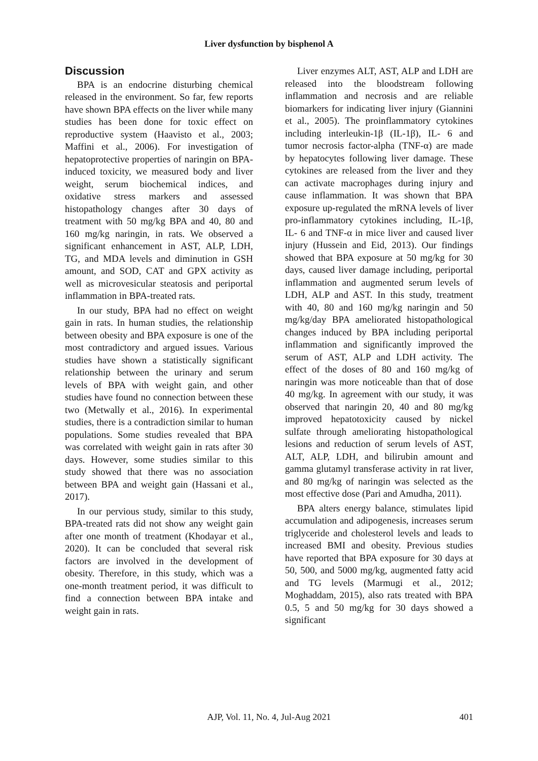Liver dysfunction by bisphenol A
Discussion
BPA is an endocrine disturbing chemical released in the environment. So far, few reports have shown BPA effects on the liver while many studies has been done for toxic effect on reproductive system (Haavisto et al., 2003; Maffini et al., 2006). For investigation of hepatoprotective properties of naringin on BPA-induced toxicity, we measured body and liver weight, serum biochemical indices, and oxidative stress markers and assessed histopathology changes after 30 days of treatment with 50 mg/kg BPA and 40, 80 and 160 mg/kg naringin, in rats. We observed a significant enhancement in AST, ALP, LDH, TG, and MDA levels and diminution in GSH amount, and SOD, CAT and GPX activity as well as microvesicular steatosis and periportal inflammation in BPA-treated rats.
In our study, BPA had no effect on weight gain in rats. In human studies, the relationship between obesity and BPA exposure is one of the most contradictory and argued issues. Various studies have shown a statistically significant relationship between the urinary and serum levels of BPA with weight gain, and other studies have found no connection between these two (Metwally et al., 2016). In experimental studies, there is a contradiction similar to human populations. Some studies revealed that BPA was correlated with weight gain in rats after 30 days. However, some studies similar to this study showed that there was no association between BPA and weight gain (Hassani et al., 2017).
In our pervious study, similar to this study, BPA-treated rats did not show any weight gain after one month of treatment (Khodayar et al., 2020). It can be concluded that several risk factors are involved in the development of obesity. Therefore, in this study, which was a one-month treatment period, it was difficult to find a connection between BPA intake and weight gain in rats.
Liver enzymes ALT, AST, ALP and LDH are released into the bloodstream following inflammation and necrosis and are reliable biomarkers for indicating liver injury (Giannini et al., 2005). The proinflammatory cytokines including interleukin-1β (IL-1β), IL- 6 and tumor necrosis factor-alpha (TNF-α) are made by hepatocytes following liver damage. These cytokines are released from the liver and they can activate macrophages during injury and cause inflammation. It was shown that BPA exposure up-regulated the mRNA levels of liver pro-inflammatory cytokines including, IL-1β, IL- 6 and TNF-α in mice liver and caused liver injury (Hussein and Eid, 2013). Our findings showed that BPA exposure at 50 mg/kg for 30 days, caused liver damage including, periportal inflammation and augmented serum levels of LDH, ALP and AST. In this study, treatment with 40, 80 and 160 mg/kg naringin and 50 mg/kg/day BPA ameliorated histopathological changes induced by BPA including periportal inflammation and significantly improved the serum of AST, ALP and LDH activity. The effect of the doses of 80 and 160 mg/kg of naringin was more noticeable than that of dose 40 mg/kg. In agreement with our study, it was observed that naringin 20, 40 and 80 mg/kg improved hepatotoxicity caused by nickel sulfate through ameliorating histopathological lesions and reduction of serum levels of AST, ALT, ALP, LDH, and bilirubin amount and gamma glutamyl transferase activity in rat liver, and 80 mg/kg of naringin was selected as the most effective dose (Pari and Amudha, 2011).
BPA alters energy balance, stimulates lipid accumulation and adipogenesis, increases serum triglyceride and cholesterol levels and leads to increased BMI and obesity. Previous studies have reported that BPA exposure for 30 days at 50, 500, and 5000 mg/kg, augmented fatty acid and TG levels (Marmugi et al., 2012; Moghaddam, 2015), also rats treated with BPA 0.5, 5 and 50 mg/kg for 30 days showed a significant
AJP, Vol. 11, No. 4, Jul-Aug 2021
401